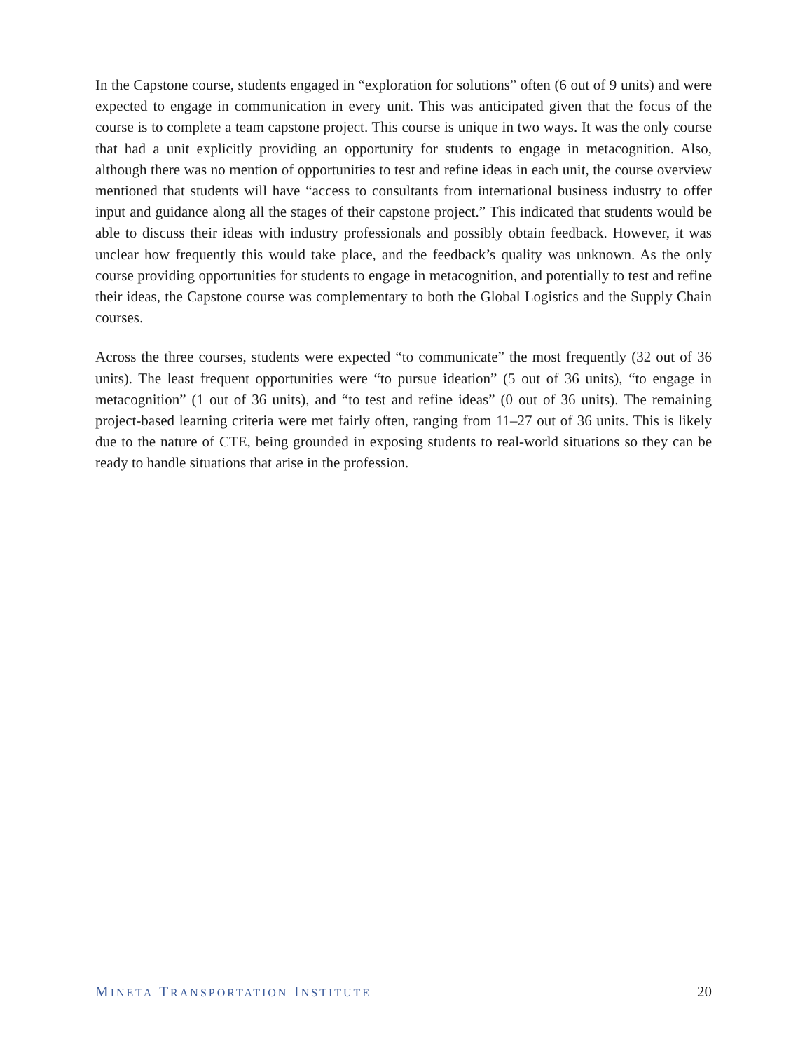In the Capstone course, students engaged in “exploration for solutions” often (6 out of 9 units) and were expected to engage in communication in every unit. This was anticipated given that the focus of the course is to complete a team capstone project. This course is unique in two ways. It was the only course that had a unit explicitly providing an opportunity for students to engage in metacognition. Also, although there was no mention of opportunities to test and refine ideas in each unit, the course overview mentioned that students will have “access to consultants from international business industry to offer input and guidance along all the stages of their capstone project.” This indicated that students would be able to discuss their ideas with industry professionals and possibly obtain feedback. However, it was unclear how frequently this would take place, and the feedback’s quality was unknown. As the only course providing opportunities for students to engage in metacognition, and potentially to test and refine their ideas, the Capstone course was complementary to both the Global Logistics and the Supply Chain courses.
Across the three courses, students were expected “to communicate” the most frequently (32 out of 36 units). The least frequent opportunities were “to pursue ideation” (5 out of 36 units), “to engage in metacognition” (1 out of 36 units), and “to test and refine ideas” (0 out of 36 units). The remaining project-based learning criteria were met fairly often, ranging from 11–27 out of 36 units. This is likely due to the nature of CTE, being grounded in exposing students to real-world situations so they can be ready to handle situations that arise in the profession.
MINETA TRANSPORTATION INSTITUTE 20